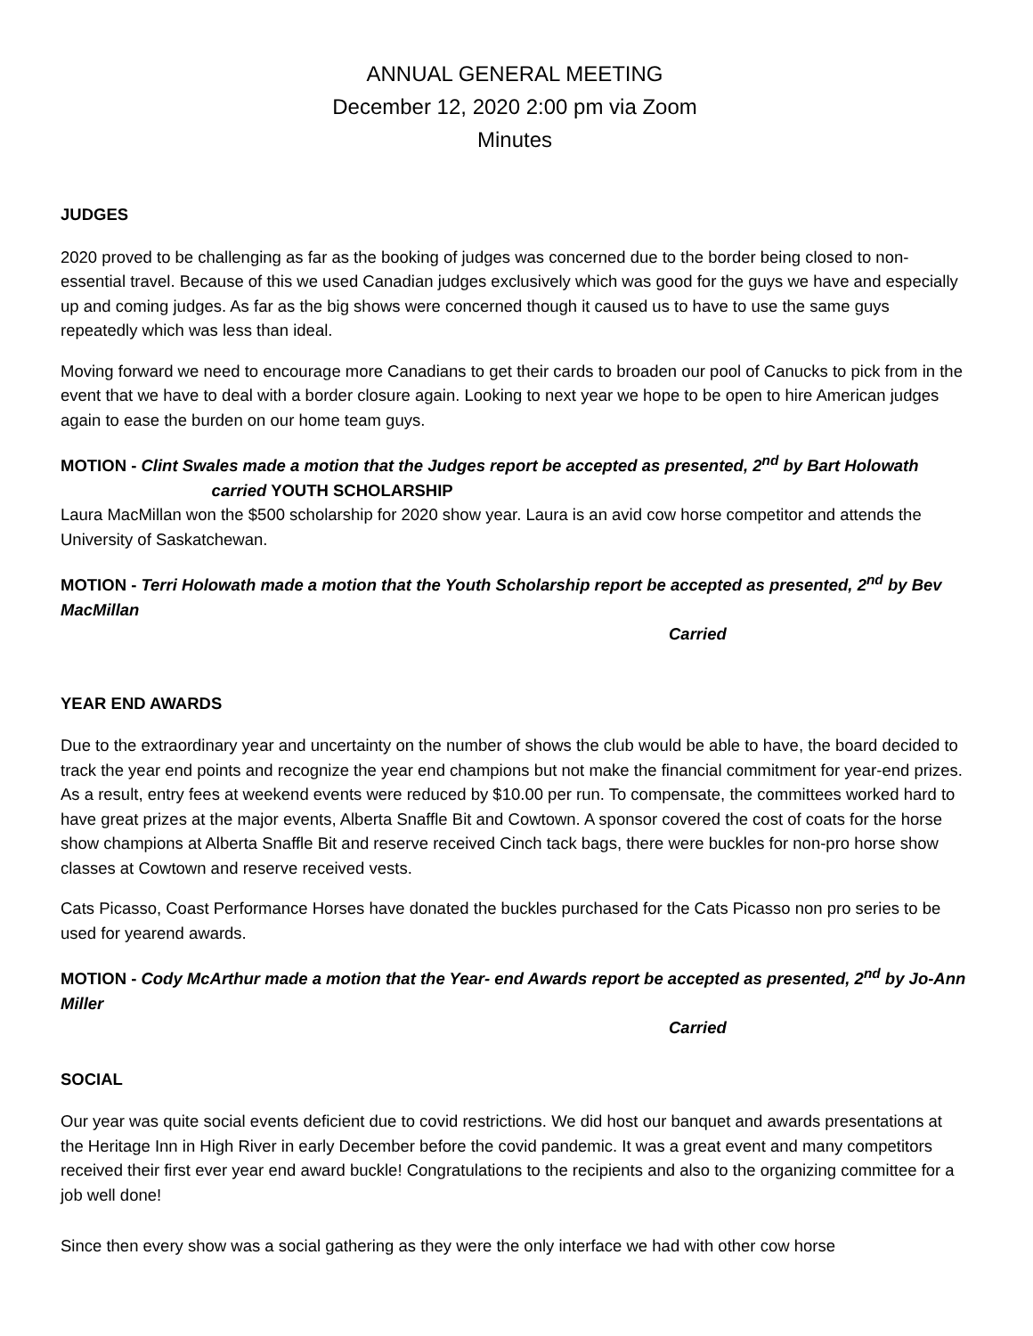ANNUAL GENERAL MEETING
December 12, 2020 2:00 pm via Zoom
Minutes
JUDGES
2020 proved to be challenging as far as the booking of judges was concerned due to the border being closed to non-essential travel. Because of this we used Canadian judges exclusively which was good for the guys we have and especially up and coming judges. As far as the big shows were concerned though it caused us to have to use the same guys repeatedly which was less than ideal.
Moving forward we need to encourage more Canadians to get their cards to broaden our pool of Canucks to pick from in the event that we have to deal with a border closure again. Looking to next year we hope to be open to hire American judges again to ease the burden on our home team guys.
MOTION - Clint Swales made a motion that the Judges report be accepted as presented, 2<sup>nd</sup> by Bart Holowath carried YOUTH SCHOLARSHIP
Laura MacMillan won the $500 scholarship for 2020 show year. Laura is an avid cow horse competitor and attends the University of Saskatchewan.
MOTION - Terri Holowath made a motion that the Youth Scholarship report be accepted as presented, 2<sup>nd</sup> by Bev MacMillan
Carried
YEAR END AWARDS
Due to the extraordinary year and uncertainty on the number of shows the club would be able to have, the board decided to track the year end points and recognize the year end champions but not make the financial commitment for year-end prizes. As a result, entry fees at weekend events were reduced by $10.00 per run. To compensate, the committees worked hard to have great prizes at the major events, Alberta Snaffle Bit and Cowtown. A sponsor covered the cost of coats for the horse show champions at Alberta Snaffle Bit and reserve received Cinch tack bags, there were buckles for non-pro horse show classes at Cowtown and reserve received vests.
Cats Picasso, Coast Performance Horses have donated the buckles purchased for the Cats Picasso non pro series to be used for yearend awards.
MOTION - Cody McArthur made a motion that the Year- end Awards report be accepted as presented, 2<sup>nd</sup> by Jo-Ann Miller
Carried
SOCIAL
Our year was quite social events deficient due to covid restrictions. We did host our banquet and awards presentations at the Heritage Inn in High River in early December before the covid pandemic. It was a great event and many competitors received their first ever year end award buckle! Congratulations to the recipients and also to the organizing committee for a job well done!
Since then every show was a social gathering as they were the only interface we had with other cow horse